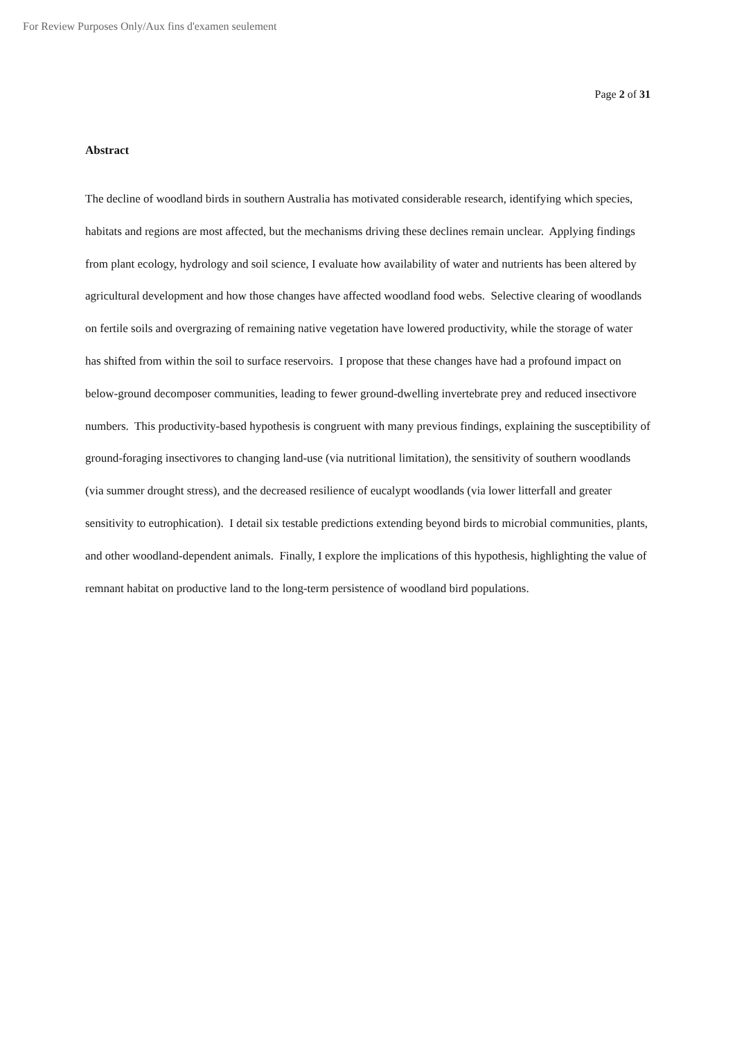For Review Purposes Only/Aux fins d'examen seulement
Page 2 of 31
Abstract
The decline of woodland birds in southern Australia has motivated considerable research, identifying which species, habitats and regions are most affected, but the mechanisms driving these declines remain unclear. Applying findings from plant ecology, hydrology and soil science, I evaluate how availability of water and nutrients has been altered by agricultural development and how those changes have affected woodland food webs. Selective clearing of woodlands on fertile soils and overgrazing of remaining native vegetation have lowered productivity, while the storage of water has shifted from within the soil to surface reservoirs. I propose that these changes have had a profound impact on below-ground decomposer communities, leading to fewer ground-dwelling invertebrate prey and reduced insectivore numbers. This productivity-based hypothesis is congruent with many previous findings, explaining the susceptibility of ground-foraging insectivores to changing land-use (via nutritional limitation), the sensitivity of southern woodlands (via summer drought stress), and the decreased resilience of eucalypt woodlands (via lower litterfall and greater sensitivity to eutrophication). I detail six testable predictions extending beyond birds to microbial communities, plants, and other woodland-dependent animals. Finally, I explore the implications of this hypothesis, highlighting the value of remnant habitat on productive land to the long-term persistence of woodland bird populations.